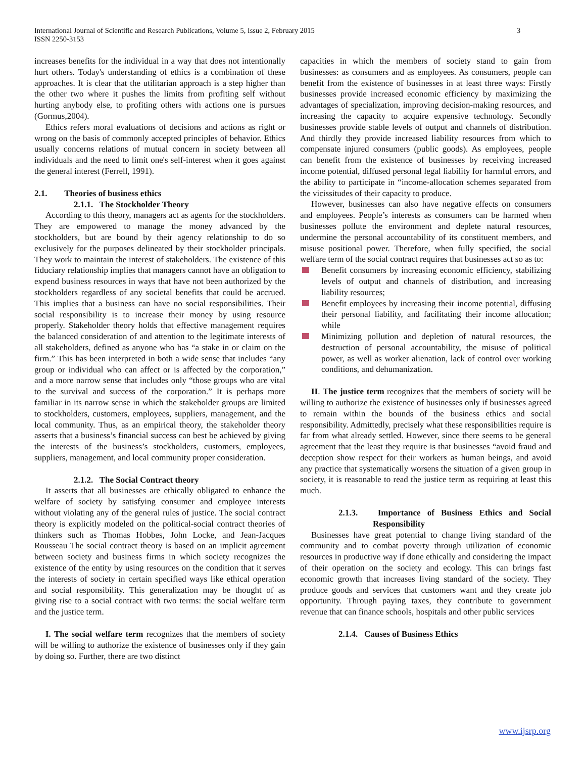3 International Journal of Scientific and Research Publications, Volume 5, Issue 2, February 2015
ISSN 2250-3153
increases benefits for the individual in a way that does not intentionally hurt others. Today's understanding of ethics is a combination of these approaches. It is clear that the utilitarian approach is a step higher than the other two where it pushes the limits from profiting self without hurting anybody else, to profiting others with actions one is pursues (Gormus,2004).
Ethics refers moral evaluations of decisions and actions as right or wrong on the basis of commonly accepted principles of behavior. Ethics usually concerns relations of mutual concern in society between all individuals and the need to limit one's self-interest when it goes against the general interest (Ferrell, 1991).
2.1. Theories of business ethics
2.1.1. The Stockholder Theory
According to this theory, managers act as agents for the stockholders. They are empowered to manage the money advanced by the stockholders, but are bound by their agency relationship to do so exclusively for the purposes delineated by their stockholder principals. They work to maintain the interest of stakeholders. The existence of this fiduciary relationship implies that managers cannot have an obligation to expend business resources in ways that have not been authorized by the stockholders regardless of any societal benefits that could be accrued. This implies that a business can have no social responsibilities. Their social responsibility is to increase their money by using resource properly. Stakeholder theory holds that effective management requires the balanced consideration of and attention to the legitimate interests of all stakeholders, defined as anyone who has “a stake in or claim on the firm.” This has been interpreted in both a wide sense that includes “any group or individual who can affect or is affected by the corporation,” and a more narrow sense that includes only “those groups who are vital to the survival and success of the corporation.” It is perhaps more familiar in its narrow sense in which the stakeholder groups are limited to stockholders, customers, employees, suppliers, management, and the local community. Thus, as an empirical theory, the stakeholder theory asserts that a business’s financial success can best be achieved by giving the interests of the business’s stockholders, customers, employees, suppliers, management, and local community proper consideration.
2.1.2. The Social Contract theory
It asserts that all businesses are ethically obligated to enhance the welfare of society by satisfying consumer and employee interests without violating any of the general rules of justice. The social contract theory is explicitly modeled on the political-social contract theories of thinkers such as Thomas Hobbes, John Locke, and Jean-Jacques Rousseau The social contract theory is based on an implicit agreement between society and business firms in which society recognizes the existence of the entity by using resources on the condition that it serves the interests of society in certain specified ways like ethical operation and social responsibility. This generalization may be thought of as giving rise to a social contract with two terms: the social welfare term and the justice term.
I. The social welfare term recognizes that the members of society will be willing to authorize the existence of businesses only if they gain by doing so. Further, there are two distinct
capacities in which the members of society stand to gain from businesses: as consumers and as employees. As consumers, people can benefit from the existence of businesses in at least three ways: Firstly businesses provide increased economic efficiency by maximizing the advantages of specialization, improving decision-making resources, and increasing the capacity to acquire expensive technology. Secondly businesses provide stable levels of output and channels of distribution. And thirdly they provide increased liability resources from which to compensate injured consumers (public goods). As employees, people can benefit from the existence of businesses by receiving increased income potential, diffused personal legal liability for harmful errors, and the ability to participate in “income-allocation schemes separated from the vicissitudes of their capacity to produce.
However, businesses can also have negative effects on consumers and employees. People’s interests as consumers can be harmed when businesses pollute the environment and deplete natural resources, undermine the personal accountability of its constituent members, and misuse positional power. Therefore, when fully specified, the social welfare term of the social contract requires that businesses act so as to:
Benefit consumers by increasing economic efficiency, stabilizing levels of output and channels of distribution, and increasing liability resources;
Benefit employees by increasing their income potential, diffusing their personal liability, and facilitating their income allocation; while
Minimizing pollution and depletion of natural resources, the destruction of personal accountability, the misuse of political power, as well as worker alienation, lack of control over working conditions, and dehumanization.
II. The justice term recognizes that the members of society will be willing to authorize the existence of businesses only if businesses agreed to remain within the bounds of the business ethics and social responsibility. Admittedly, precisely what these responsibilities require is far from what already settled. However, since there seems to be general agreement that the least they require is that businesses “avoid fraud and deception show respect for their workers as human beings, and avoid any practice that systematically worsens the situation of a given group in society, it is reasonable to read the justice term as requiring at least this much.
2.1.3. Importance of Business Ethics and Social Responsibility
Businesses have great potential to change living standard of the community and to combat poverty through utilization of economic resources in productive way if done ethically and considering the impact of their operation on the society and ecology. This can brings fast economic growth that increases living standard of the society. They produce goods and services that customers want and they create job opportunity. Through paying taxes, they contribute to government revenue that can finance schools, hospitals and other public services
2.1.4. Causes of Business Ethics
www.ijsrp.org